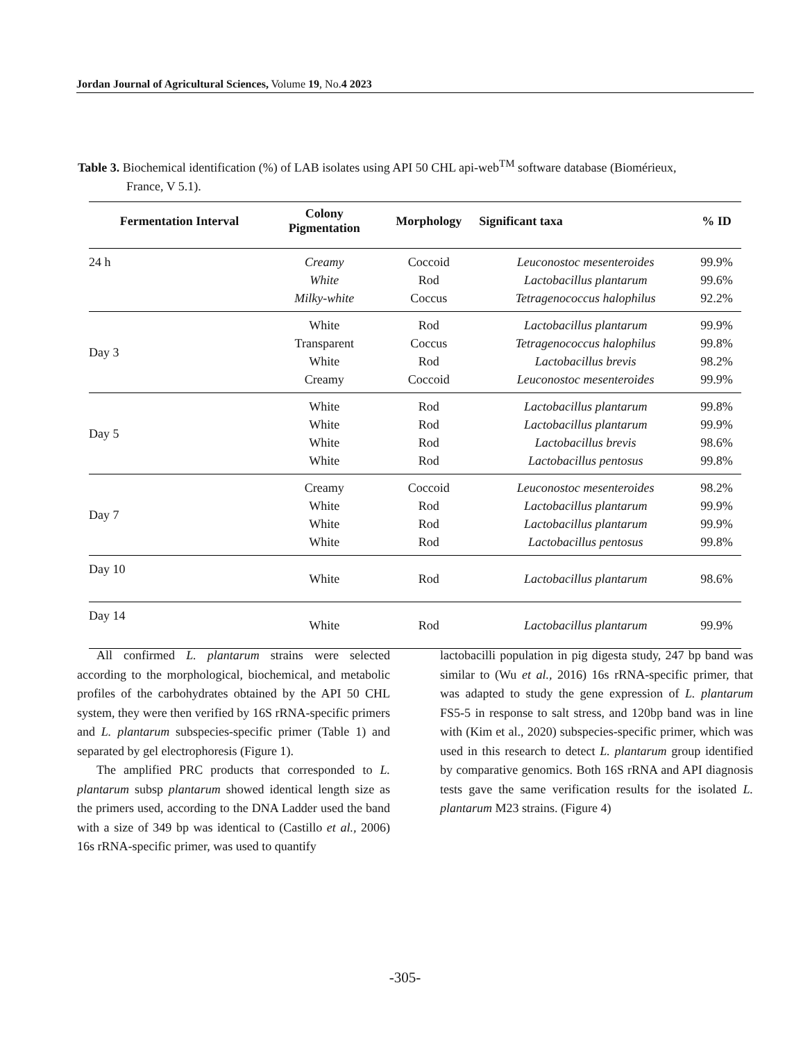Jordan Journal of Agricultural Sciences, Volume 19, No.4 2023
Table 3. Biochemical identification (%) of LAB isolates using API 50 CHL api-web<sup>TM</sup> software database (Biomérieux,
France, V 5.1).
| Fermentation Interval | Colony Pigmentation | Morphology | Significant taxa | % ID |
| --- | --- | --- | --- | --- |
| 24 h | Creamy White Milky-white | Coccoid Rod Coccus | Leuconostoc mesenteroides Lactobacillus plantarum Tetragenococcus halophilus | 99.9% 99.6% 92.2% |
| Day 3 | White Transparent White Creamy | Rod Coccus Rod Coccoid | Lactobacillus plantarum Tetragenococcus halophilus Lactobacillus brevis Leuconostoc mesenteroides | 99.9% 99.8% 98.2% 99.9% |
| Day 5 | White White White White | Rod Rod Rod Rod | Lactobacillus plantarum Lactobacillus plantarum Lactobacillus brevis Lactobacillus pentosus | 99.8% 99.9% 98.6% 99.8% |
| Day 7 | Creamy White White White | Coccoid Rod Rod Rod | Leuconostoc mesenteroides Lactobacillus plantarum Lactobacillus plantarum Lactobacillus pentosus | 98.2% 99.9% 99.9% 99.8% |
| Day 10 | White | Rod | Lactobacillus plantarum | 98.6% |
| Day 14 | White | Rod | Lactobacillus plantarum | 99.9% |
All confirmed L. plantarum strains were selected according to the morphological, biochemical, and metabolic profiles of the carbohydrates obtained by the API 50 CHL system, they were then verified by 16S rRNA-specific primers and L. plantarum subspecies-specific primer (Table 1) and separated by gel electrophoresis (Figure 1).
The amplified PRC products that corresponded to L. plantarum subsp plantarum showed identical length size as the primers used, according to the DNA Ladder used the band with a size of 349 bp was identical to (Castillo et al., 2006) 16s rRNA-specific primer, was used to quantify
lactobacilli population in pig digesta study, 247 bp band was similar to (Wu et al., 2016) 16s rRNA-specific primer, that was adapted to study the gene expression of L. plantarum FS5-5 in response to salt stress, and 120bp band was in line with (Kim et al., 2020) subspecies-specific primer, which was used in this research to detect L. plantarum group identified by comparative genomics. Both 16S rRNA and API diagnosis tests gave the same verification results for the isolated L. plantarum M23 strains. (Figure 4)
-305-